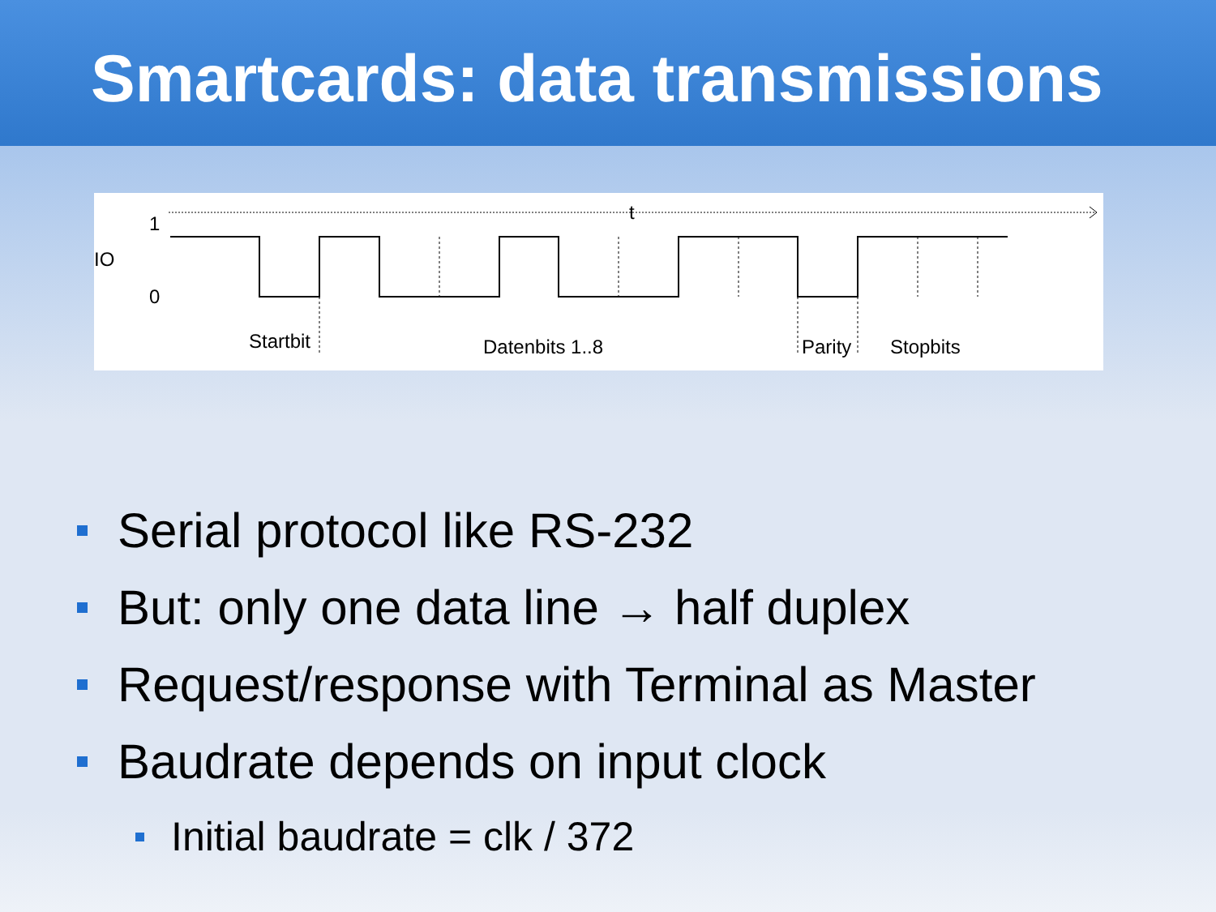Smartcards: data transmissions
t
1
IO
0
Startbit
Datenbits 1..8
Parity
Stopbits
Serial protocol like RS-232
But: only one data line → half duplex
Request/response with Terminal as Master
Baudrate depends on input clock
Initial baudrate = clk / 372